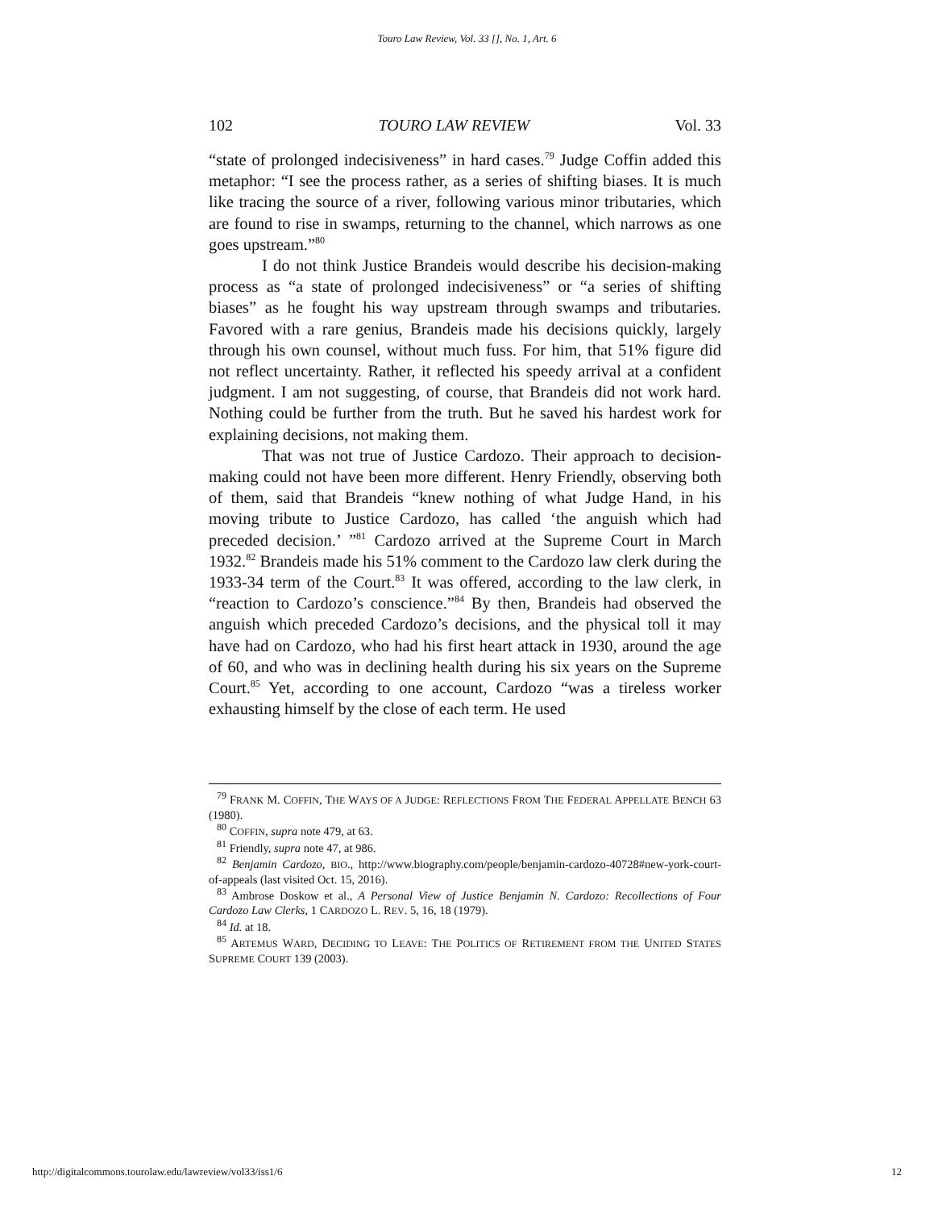Touro Law Review, Vol. 33 [], No. 1, Art. 6
102 TOURO LAW REVIEW Vol. 33
“state of prolonged indecisiveness” in hard cases.<sup>79</sup> Judge Coffin added this metaphor: “I see the process rather, as a series of shifting biases. It is much like tracing the source of a river, following various minor tributaries, which are found to rise in swamps, returning to the channel, which narrows as one goes upstream.”<sup>80</sup>
I do not think Justice Brandeis would describe his decision-making process as “a state of prolonged indecisiveness” or “a series of shifting biases” as he fought his way upstream through swamps and tributaries. Favored with a rare genius, Brandeis made his decisions quickly, largely through his own counsel, without much fuss. For him, that 51% figure did not reflect uncertainty. Rather, it reflected his speedy arrival at a confident judgment. I am not suggesting, of course, that Brandeis did not work hard. Nothing could be further from the truth. But he saved his hardest work for explaining decisions, not making them.
That was not true of Justice Cardozo. Their approach to decision-making could not have been more different. Henry Friendly, observing both of them, said that Brandeis “knew nothing of what Judge Hand, in his moving tribute to Justice Cardozo, has called ‘the anguish which had preceded decision.’ ”<sup>81</sup> Cardozo arrived at the Supreme Court in March 1932.<sup>82</sup> Brandeis made his 51% comment to the Cardozo law clerk during the 1933-34 term of the Court.<sup>83</sup> It was offered, according to the law clerk, in “reaction to Cardozo’s conscience.”<sup>84</sup> By then, Brandeis had observed the anguish which preceded Cardozo’s decisions, and the physical toll it may have had on Cardozo, who had his first heart attack in 1930, around the age of 60, and who was in declining health during his six years on the Supreme Court.<sup>85</sup> Yet, according to one account, Cardozo “was a tireless worker exhausting himself by the close of each term. He used
<sup>79</sup> FRANK M. COFFIN, THE WAYS OF A JUDGE: REFLECTIONS FROM THE FEDERAL APPELLATE BENCH 63 (1980).
<sup>80</sup> COFFIN, supra note 479, at 63.
<sup>81</sup> Friendly, supra note 47, at 986.
<sup>82</sup> Benjamin Cardozo, BIO., http://www.biography.com/people/benjamin-cardozo-40728#new-york-court-of-appeals (last visited Oct. 15, 2016).
<sup>83</sup> Ambrose Doskow et al., A Personal View of Justice Benjamin N. Cardozo: Recollections of Four Cardozo Law Clerks, 1 CARDOZO L. REV. 5, 16, 18 (1979).
<sup>84</sup> Id. at 18.
<sup>85</sup> ARTEMUS WARD, DECIDING TO LEAVE: THE POLITICS OF RETIREMENT FROM THE UNITED STATES SUPREME COURT 139 (2003).
http://digitalcommons.tourolaw.edu/lawreview/vol33/iss1/6 12